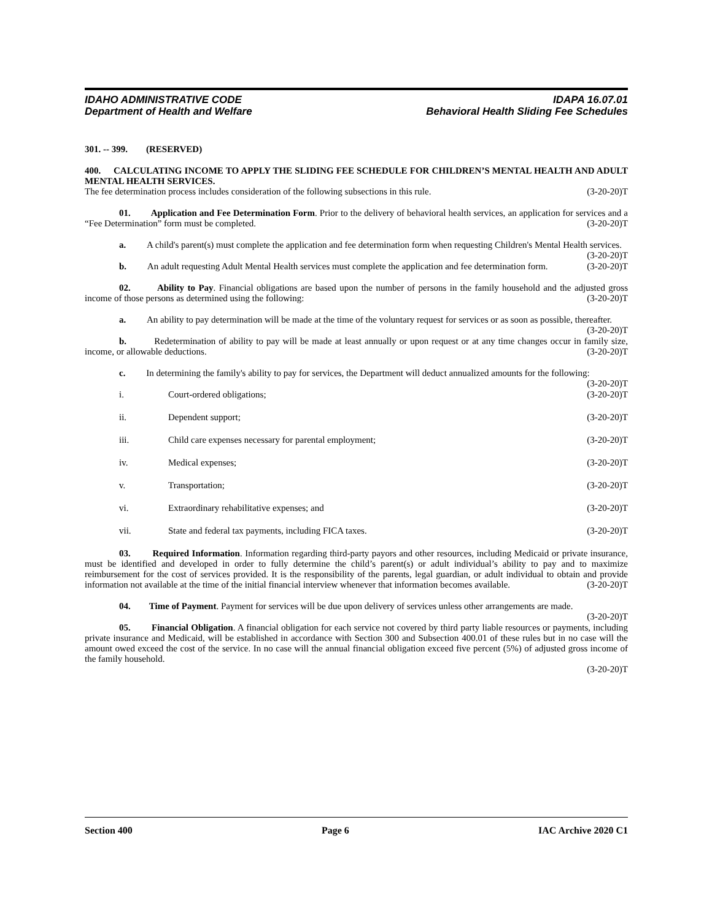IDAHO ADMINISTRATIVE CODE IDAPA 16.07.01
Department of Health and Welfare Behavioral Health Sliding Fee Schedules
301. -- 399. (RESERVED)
400. CALCULATING INCOME TO APPLY THE SLIDING FEE SCHEDULE FOR CHILDREN’S MENTAL HEALTH AND ADULT MENTAL HEALTH SERVICES.
The fee determination process includes consideration of the following subsections in this rule. (3-20-20)T
01. Application and Fee Determination Form. Prior to the delivery of behavioral health services, an application for services and a “Fee Determination” form must be completed. (3-20-20)T
a. A child's parent(s) must complete the application and fee determination form when requesting Children's Mental Health services. (3-20-20)T
b. An adult requesting Adult Mental Health services must complete the application and fee determination form. (3-20-20)T
02. Ability to Pay. Financial obligations are based upon the number of persons in the family household and the adjusted gross income of those persons as determined using the following: (3-20-20)T
a. An ability to pay determination will be made at the time of the voluntary request for services or as soon as possible, thereafter. (3-20-20)T
b. Redetermination of ability to pay will be made at least annually or upon request or at any time changes occur in family size, income, or allowable deductions. (3-20-20)T
c. In determining the family's ability to pay for services, the Department will deduct annualized amounts for the following: (3-20-20)T
i. Court-ordered obligations; (3-20-20)T
ii. Dependent support; (3-20-20)T
iii. Child care expenses necessary for parental employment; (3-20-20)T
iv. Medical expenses; (3-20-20)T
v. Transportation; (3-20-20)T
vi. Extraordinary rehabilitative expenses; and (3-20-20)T
vii. State and federal tax payments, including FICA taxes. (3-20-20)T
03. Required Information. Information regarding third-party payors and other resources, including Medicaid or private insurance, must be identified and developed in order to fully determine the child’s parent(s) or adult individual’s ability to pay and to maximize reimbursement for the cost of services provided. It is the responsibility of the parents, legal guardian, or adult individual to obtain and provide information not available at the time of the initial financial interview whenever that information becomes available. (3-20-20)T
04. Time of Payment. Payment for services will be due upon delivery of services unless other arrangements are made. (3-20-20)T
05. Financial Obligation. A financial obligation for each service not covered by third party liable resources or payments, including private insurance and Medicaid, will be established in accordance with Section 300 and Subsection 400.01 of these rules but in no case will the amount owed exceed the cost of the service. In no case will the annual financial obligation exceed five percent (5%) of adjusted gross income of the family household.
(3-20-20)T
Section 400 Page 6 IAC Archive 2020 C1